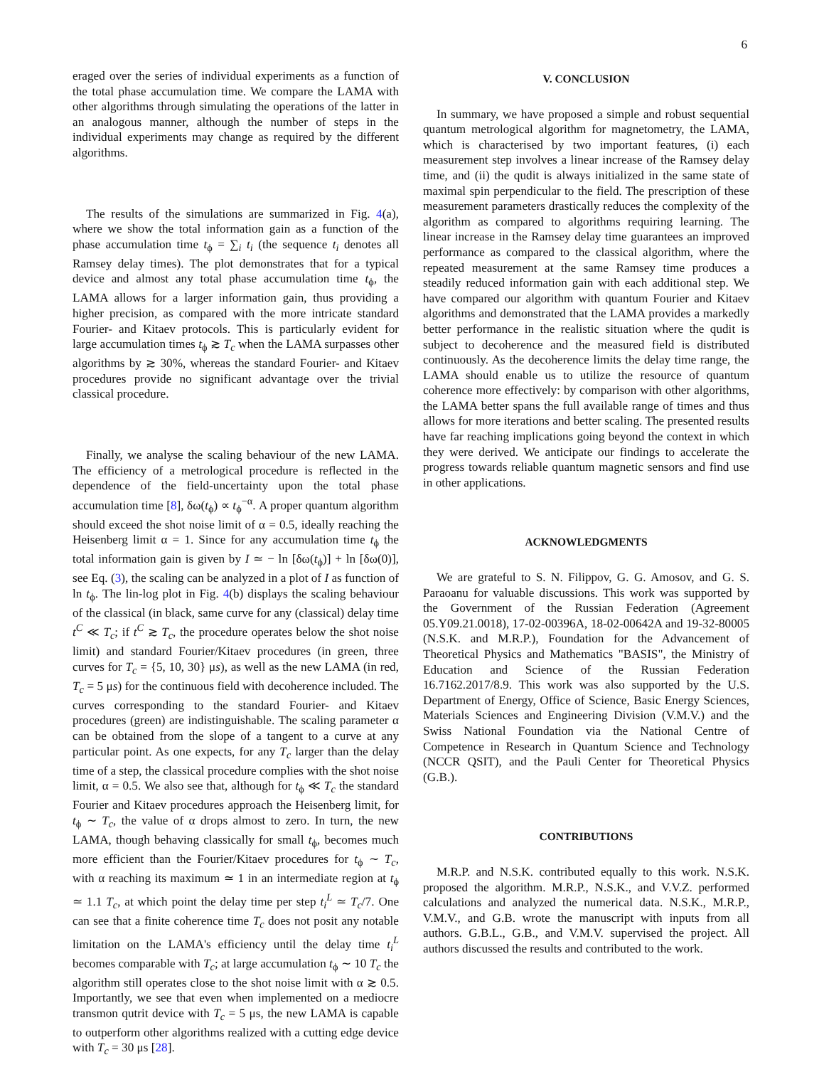6
eraged over the series of individual experiments as a function of the total phase accumulation time. We compare the LAMA with other algorithms through simulating the operations of the latter in an analogous manner, although the number of steps in the individual experiments may change as required by the different algorithms.
The results of the simulations are summarized in Fig. 4(a), where we show the total information gain as a function of the phase accumulation time t<sub>ϕ</sub> = ∑<sub>i</sub> t<sub>i</sub> (the sequence t<sub>i</sub> denotes all Ramsey delay times). The plot demonstrates that for a typical device and almost any total phase accumulation time t<sub>ϕ</sub>, the LAMA allows for a larger information gain, thus providing a higher precision, as compared with the more intricate standard Fourier- and Kitaev protocols. This is particularly evident for large accumulation times t<sub>ϕ</sub> ≳ T<sub>c</sub> when the LAMA surpasses other algorithms by ≳ 30%, whereas the standard Fourier- and Kitaev procedures provide no significant advantage over the trivial classical procedure.
Finally, we analyse the scaling behaviour of the new LAMA. The efficiency of a metrological procedure is reflected in the dependence of the field-uncertainty upon the total phase accumulation time [8], δω(t<sub>ϕ</sub>) ∝ t<sub>ϕ</sub><sup>−α</sup>. A proper quantum algorithm should exceed the shot noise limit of α = 0.5, ideally reaching the Heisenberg limit α = 1. Since for any accumulation time t<sub>ϕ</sub> the total information gain is given by I ≃ − ln [δω(t<sub>ϕ</sub>)] + ln [δω(0)], see Eq. (3), the scaling can be analyzed in a plot of I as function of ln t<sub>ϕ</sub>. The lin-log plot in Fig. 4(b) displays the scaling behaviour of the classical (in black, same curve for any (classical) delay time t<sup>C</sup> ≪ T<sub>c</sub>; if t<sup>C</sup> ≳ T<sub>c</sub>, the procedure operates below the shot noise limit) and standard Fourier/Kitaev procedures (in green, three curves for T<sub>c</sub> = {5, 10, 30} μs), as well as the new LAMA (in red, T<sub>c</sub> = 5 μs) for the continuous field with decoherence included. The curves corresponding to the standard Fourier- and Kitaev procedures (green) are indistinguishable. The scaling parameter α can be obtained from the slope of a tangent to a curve at any particular point. As one expects, for any T<sub>c</sub> larger than the delay time of a step, the classical procedure complies with the shot noise limit, α = 0.5. We also see that, although for t<sub>ϕ</sub> ≪ T<sub>c</sub> the standard Fourier and Kitaev procedures approach the Heisenberg limit, for t<sub>ϕ</sub> ∼ T<sub>c</sub>, the value of α drops almost to zero. In turn, the new LAMA, though behaving classically for small t<sub>ϕ</sub>, becomes much more efficient than the Fourier/Kitaev procedures for t<sub>ϕ</sub> ∼ T<sub>c</sub>, with α reaching its maximum ≃ 1 in an intermediate region at t<sub>ϕ</sub> ≃ 1.1 T<sub>c</sub>, at which point the delay time per step t<sub>i</sub><sup>L</sup> ≃ T<sub>c</sub>/7. One can see that a finite coherence time T<sub>c</sub> does not posit any notable limitation on the LAMA's efficiency until the delay time t<sub>i</sub><sup>L</sup> becomes comparable with T<sub>c</sub>; at large accumulation t<sub>ϕ</sub> ∼ 10 T<sub>c</sub> the algorithm still operates close to the shot noise limit with α ≳ 0.5. Importantly, we see that even when implemented on a mediocre transmon qutrit device with T<sub>c</sub> = 5 μs, the new LAMA is capable to outperform other algorithms realized with a cutting edge device with T<sub>c</sub> = 30 μs [28].
V. CONCLUSION
In summary, we have proposed a simple and robust sequential quantum metrological algorithm for magnetometry, the LAMA, which is characterised by two important features, (i) each measurement step involves a linear increase of the Ramsey delay time, and (ii) the qudit is always initialized in the same state of maximal spin perpendicular to the field. The prescription of these measurement parameters drastically reduces the complexity of the algorithm as compared to algorithms requiring learning. The linear increase in the Ramsey delay time guarantees an improved performance as compared to the classical algorithm, where the repeated measurement at the same Ramsey time produces a steadily reduced information gain with each additional step. We have compared our algorithm with quantum Fourier and Kitaev algorithms and demonstrated that the LAMA provides a markedly better performance in the realistic situation where the qudit is subject to decoherence and the measured field is distributed continuously. As the decoherence limits the delay time range, the LAMA should enable us to utilize the resource of quantum coherence more effectively: by comparison with other algorithms, the LAMA better spans the full available range of times and thus allows for more iterations and better scaling. The presented results have far reaching implications going beyond the context in which they were derived. We anticipate our findings to accelerate the progress towards reliable quantum magnetic sensors and find use in other applications.
ACKNOWLEDGMENTS
We are grateful to S. N. Filippov, G. G. Amosov, and G. S. Paraoanu for valuable discussions. This work was supported by the Government of the Russian Federation (Agreement 05.Y09.21.0018), 17-02-00396A, 18-02-00642A and 19-32-80005 (N.S.K. and M.R.P.), Foundation for the Advancement of Theoretical Physics and Mathematics "BASIS", the Ministry of Education and Science of the Russian Federation 16.7162.2017/8.9. This work was also supported by the U.S. Department of Energy, Office of Science, Basic Energy Sciences, Materials Sciences and Engineering Division (V.M.V.) and the Swiss National Foundation via the National Centre of Competence in Research in Quantum Science and Technology (NCCR QSIT), and the Pauli Center for Theoretical Physics (G.B.).
CONTRIBUTIONS
M.R.P. and N.S.K. contributed equally to this work. N.S.K. proposed the algorithm. M.R.P., N.S.K., and V.V.Z. performed calculations and analyzed the numerical data. N.S.K., M.R.P., V.M.V., and G.B. wrote the manuscript with inputs from all authors. G.B.L., G.B., and V.M.V. supervised the project. All authors discussed the results and contributed to the work.